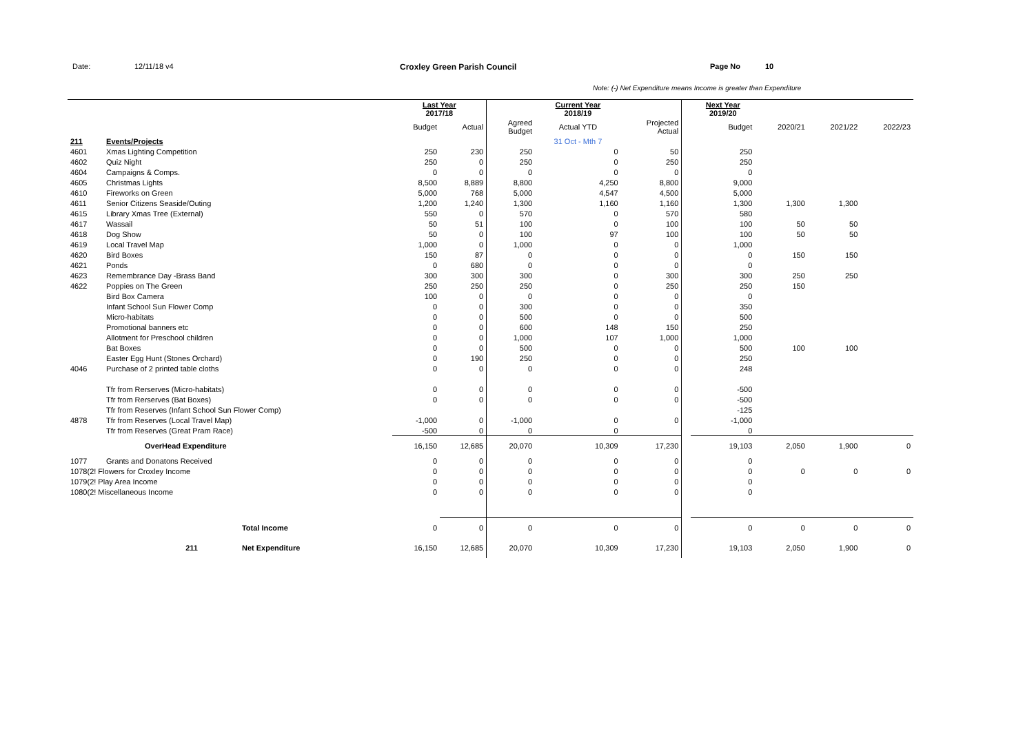Date: 12/11/18 v4 Croxley Green Parish Council Page No 10
Note: (-) Net Expenditure means Income is greater than Expenditure
| | | | Last Year 2017/18 | | | Current Year 2018/19 | | | Next Year 2019/20 | | | |
| --- | --- | --- | --- | --- | --- | --- | --- | --- | --- | --- | --- | --- |
| | | | Budget | Actual | Agreed Budget | Actual YTD | Projected Actual | | Budget | 2020/21 | 2021/22 | 2022/23 |
| 211 | Events/Projects | | | | | 31 Oct - Mth 7 | | | | | | |
| 4601 | Xmas Lighting Competition | | 250 | 230 | 250 | 0 | 50 | | 250 | | | |
| 4602 | Quiz Night | | 250 | 0 | 250 | 0 | 250 | | 250 | | | |
| 4604 | Campaigns & Comps. | | 0 | 0 | 0 | 0 | 0 | | 0 | | | |
| 4605 | Christmas Lights | | 8,500 | 8,889 | 8,800 | 4,250 | 8,800 | | 9,000 | | | |
| 4610 | Fireworks on Green | | 5,000 | 768 | 5,000 | 4,547 | 4,500 | | 5,000 | | | |
| 4611 | Senior Citizens Seaside/Outing | | 1,200 | 1,240 | 1,300 | 1,160 | 1,160 | | 1,300 | 1,300 | 1,300 | |
| 4615 | Library Xmas Tree (External) | | 550 | 0 | 570 | 0 | 570 | | 580 | | | |
| 4617 | Wassail | | 50 | 51 | 100 | 0 | 100 | | 100 | 50 | 50 | |
| 4618 | Dog Show | | 50 | 0 | 100 | 97 | 100 | | 100 | 50 | 50 | |
| 4619 | Local Travel Map | | 1,000 | 0 | 1,000 | 0 | 0 | | 1,000 | | | |
| 4620 | Bird Boxes | | 150 | 87 | 0 | 0 | 0 | | 0 | 150 | 150 | |
| 4621 | Ponds | | 0 | 680 | 0 | 0 | 0 | | 0 | | | |
| 4623 | Remembrance Day -Brass Band | | 300 | 300 | 300 | 0 | 300 | | 300 | 250 | 250 | |
| 4622 | Poppies on The Green | | 250 | 250 | 250 | 0 | 250 | | 250 | 150 | | |
| | Bird Box Camera | | 100 | 0 | 0 | 0 | 0 | | 0 | | | |
| | Infant School Sun Flower Comp | | 0 | 0 | 300 | 0 | 0 | | 350 | | | |
| | Micro-habitats | | 0 | 0 | 500 | 0 | 0 | | 500 | | | |
| | Promotional banners etc | | 0 | 0 | 600 | 148 | 150 | | 250 | | | |
| | Allotment for Preschool children | | 0 | 0 | 1,000 | 107 | 1,000 | | 1,000 | | | |
| | Bat Boxes | | 0 | 0 | 500 | 0 | 0 | | 500 | 100 | 100 | |
| | Easter Egg Hunt (Stones Orchard) | | 0 | 190 | 250 | 0 | 0 | | 250 | | | |
| 4046 | Purchase of 2 printed table cloths | | 0 | 0 | 0 | 0 | 0 | | 248 | | | |
| | Tfr from Rerserves (Micro-habitats) | | 0 | 0 | 0 | 0 | 0 | | -500 | | | |
| | Tfr from Rerserves (Bat Boxes) | | 0 | 0 | 0 | 0 | 0 | | -500 | | | |
| | Tfr from Reserves (Infant School Sun Flower Comp) | | | | | | | | -125 | | | |
| 4878 | Tfr from Reserves (Local Travel Map) | | -1,000 | 0 | -1,000 | 0 | 0 | | -1,000 | | | |
| | Tfr from Reserves (Great Pram Race) | | -500 | 0 | 0 | 0 | | | 0 | | | |
| | OverHead Expenditure | | 16,150 | 12,685 | 20,070 | 10,309 | 17,230 | | 19,103 | 2,050 | 1,900 | 0 |
| 1077 | Grants and Donatons Received | | 0 | 0 | 0 | 0 | 0 | | 0 | | | |
| 1078(2! Flowers for Croxley Income | | | 0 | 0 | 0 | 0 | 0 | | 0 | 0 | 0 | 0 |
| 1079(2! Play Area Income | | | 0 | 0 | 0 | 0 | 0 | | 0 | | | |
| 1080(2! Miscellaneous Income | | | 0 | 0 | 0 | 0 | 0 | | 0 | | | |
| | | Total Income | 0 | 0 | 0 | 0 | 0 | | 0 | 0 | 0 | 0 |
| | 211 | Net Expenditure | 16,150 | 12,685 | 20,070 | 10,309 | 17,230 | | 19,103 | 2,050 | 1,900 | 0 |